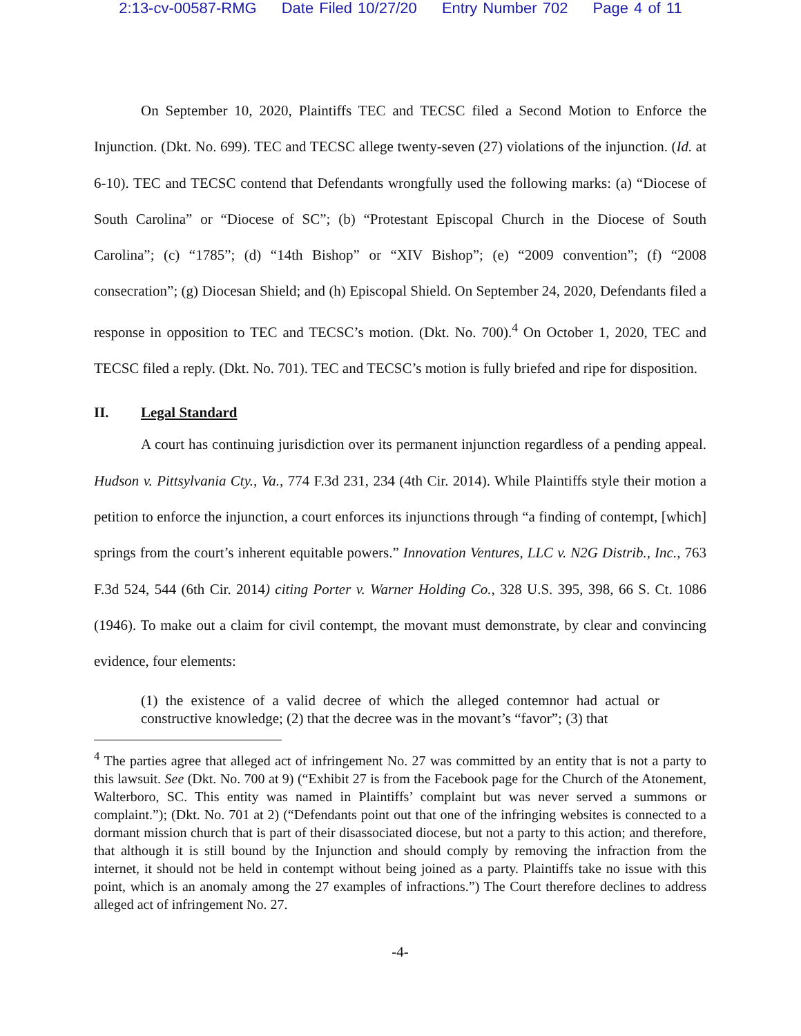2:13-cv-00587-RMG Date Filed 10/27/20 Entry Number 702 Page 4 of 11
On September 10, 2020, Plaintiffs TEC and TECSC filed a Second Motion to Enforce the Injunction. (Dkt. No. 699). TEC and TECSC allege twenty-seven (27) violations of the injunction. (Id. at 6-10). TEC and TECSC contend that Defendants wrongfully used the following marks: (a) “Diocese of South Carolina” or “Diocese of SC”; (b) “Protestant Episcopal Church in the Diocese of South Carolina”; (c) “1785”; (d) “14th Bishop” or “XIV Bishop”; (e) “2009 convention”; (f) “2008 consecration”; (g) Diocesan Shield; and (h) Episcopal Shield. On September 24, 2020, Defendants filed a response in opposition to TEC and TECSC’s motion. (Dkt. No. 700).<sup>4</sup> On October 1, 2020, TEC and TECSC filed a reply. (Dkt. No. 701). TEC and TECSC’s motion is fully briefed and ripe for disposition.
II. Legal Standard
A court has continuing jurisdiction over its permanent injunction regardless of a pending appeal. Hudson v. Pittsylvania Cty., Va., 774 F.3d 231, 234 (4th Cir. 2014). While Plaintiffs style their motion a petition to enforce the injunction, a court enforces its injunctions through “a finding of contempt, [which] springs from the court’s inherent equitable powers.” Innovation Ventures, LLC v. N2G Distrib., Inc., 763 F.3d 524, 544 (6th Cir. 2014) citing Porter v. Warner Holding Co., 328 U.S. 395, 398, 66 S. Ct. 1086 (1946). To make out a claim for civil contempt, the movant must demonstrate, by clear and convincing evidence, four elements:
(1) the existence of a valid decree of which the alleged contemnor had actual or constructive knowledge; (2) that the decree was in the movant’s “favor”; (3) that
<sup>4</sup> The parties agree that alleged act of infringement No. 27 was committed by an entity that is not a party to this lawsuit. See (Dkt. No. 700 at 9) (“Exhibit 27 is from the Facebook page for the Church of the Atonement, Walterboro, SC. This entity was named in Plaintiffs’ complaint but was never served a summons or complaint.”); (Dkt. No. 701 at 2) (“Defendants point out that one of the infringing websites is connected to a dormant mission church that is part of their disassociated diocese, but not a party to this action; and therefore, that although it is still bound by the Injunction and should comply by removing the infraction from the internet, it should not be held in contempt without being joined as a party. Plaintiffs take no issue with this point, which is an anomaly among the 27 examples of infractions.”) The Court therefore declines to address alleged act of infringement No. 27.
-4-